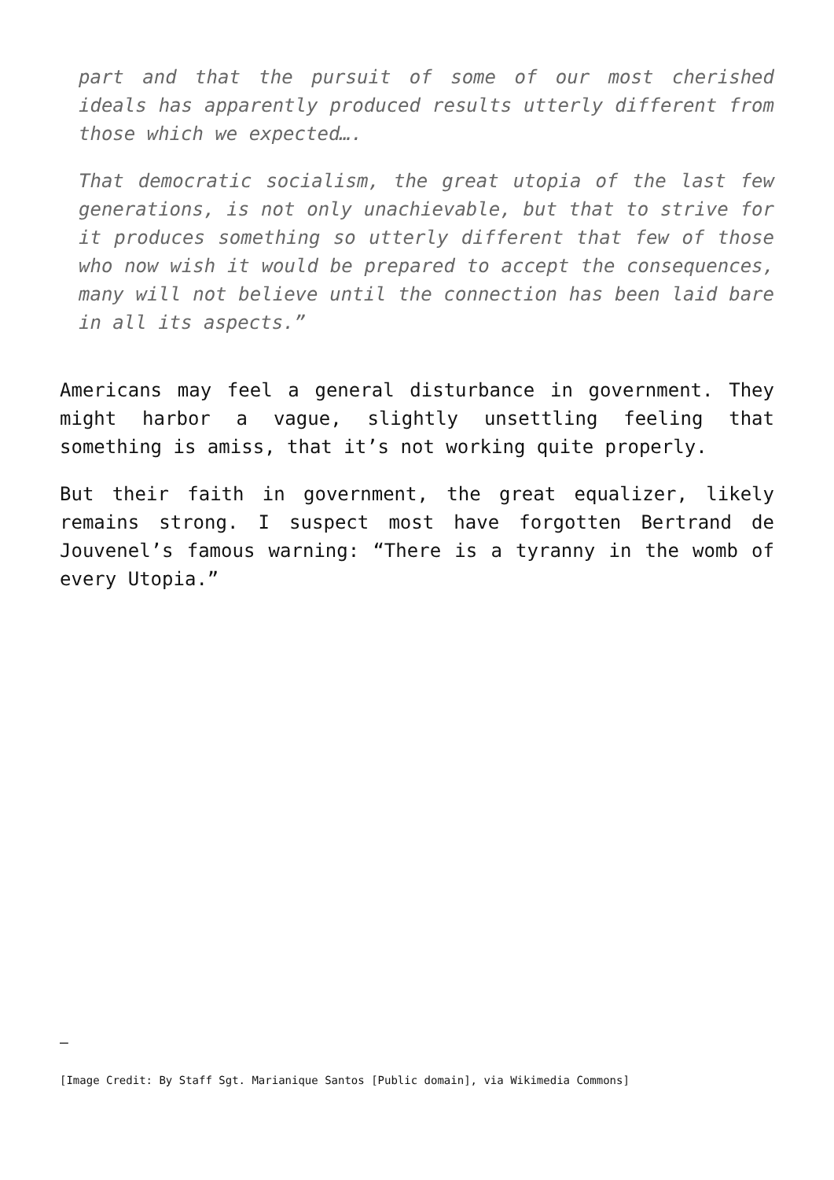part and that the pursuit of some of our most cherished ideals has apparently produced results utterly different from those which we expected….
That democratic socialism, the great utopia of the last few generations, is not only unachievable, but that to strive for it produces something so utterly different that few of those who now wish it would be prepared to accept the consequences, many will not believe until the connection has been laid bare in all its aspects.”
Americans may feel a general disturbance in government. They might harbor a vague, slightly unsettling feeling that something is amiss, that it’s not working quite properly.
But their faith in government, the great equalizer, likely remains strong. I suspect most have forgotten Bertrand de Jouvenel’s famous warning: “There is a tyranny in the womb of every Utopia.”
—
[Image Credit: By Staff Sgt. Marianique Santos [Public domain], via Wikimedia Commons]